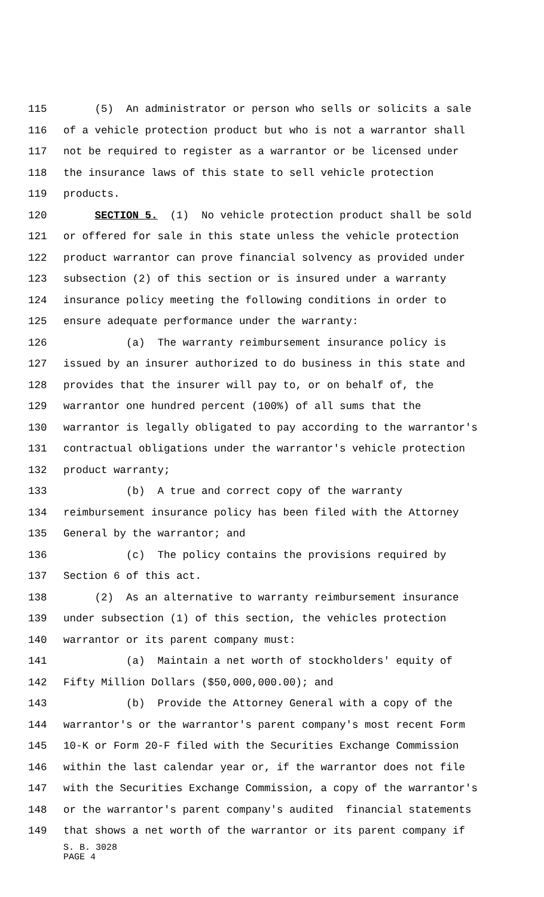115 (5) An administrator or person who sells or solicits a sale
116 of a vehicle protection product but who is not a warrantor shall
117 not be required to register as a warrantor or be licensed under
118 the insurance laws of this state to sell vehicle protection
119 products.
120 SECTION 5. (1) No vehicle protection product shall be sold
121 or offered for sale in this state unless the vehicle protection
122 product warrantor can prove financial solvency as provided under
123 subsection (2) of this section or is insured under a warranty
124 insurance policy meeting the following conditions in order to
125 ensure adequate performance under the warranty:
126 (a) The warranty reimbursement insurance policy is
127 issued by an insurer authorized to do business in this state and
128 provides that the insurer will pay to, or on behalf of, the
129 warrantor one hundred percent (100%) of all sums that the
130 warrantor is legally obligated to pay according to the warrantor's
131 contractual obligations under the warrantor's vehicle protection
132 product warranty;
133 (b) A true and correct copy of the warranty
134 reimbursement insurance policy has been filed with the Attorney
135 General by the warrantor; and
136 (c) The policy contains the provisions required by
137 Section 6 of this act.
138 (2) As an alternative to warranty reimbursement insurance
139 under subsection (1) of this section, the vehicles protection
140 warrantor or its parent company must:
141 (a) Maintain a net worth of stockholders' equity of
142 Fifty Million Dollars ($50,000,000.00); and
143 (b) Provide the Attorney General with a copy of the
144 warrantor's or the warrantor's parent company's most recent Form
145 10-K or Form 20-F filed with the Securities Exchange Commission
146 within the last calendar year or, if the warrantor does not file
147 with the Securities Exchange Commission, a copy of the warrantor's
148 or the warrantor's parent company's audited financial statements
149 that shows a net worth of the warrantor or its parent company if
S. B. 3028
PAGE 4